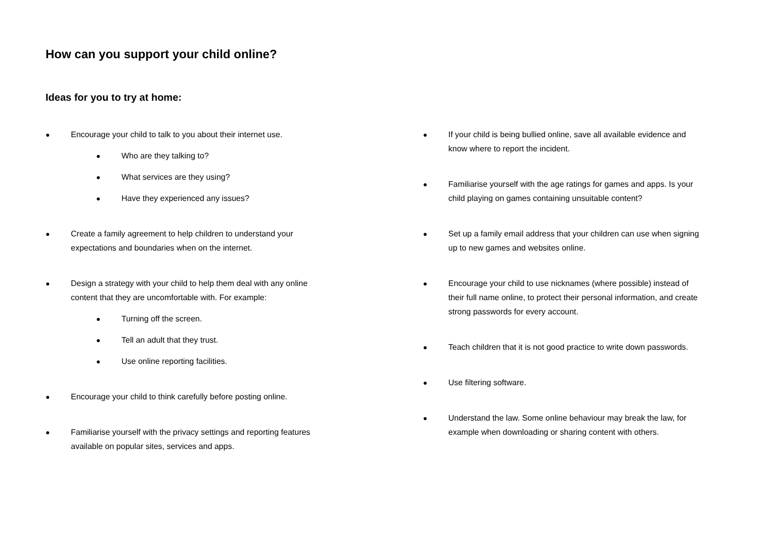How can you support your child online?
Ideas for you to try at home:
● Encourage your child to talk to you about their internet use.
● Who are they talking to?
● What services are they using?
● Have they experienced any issues?
● Create a family agreement to help children to understand your expectations and boundaries when on the internet.
● Design a strategy with your child to help them deal with any online content that they are uncomfortable with. For example:
● Turning off the screen.
● Tell an adult that they trust.
● Use online reporting facilities.
● Encourage your child to think carefully before posting online.
● Familiarise yourself with the privacy settings and reporting features available on popular sites, services and apps.
● If your child is being bullied online, save all available evidence and know where to report the incident.
● Familiarise yourself with the age ratings for games and apps. Is your child playing on games containing unsuitable content?
● Set up a family email address that your children can use when signing up to new games and websites online.
● Encourage your child to use nicknames (where possible) instead of their full name online, to protect their personal information, and create strong passwords for every account.
● Teach children that it is not good practice to write down passwords.
● Use filtering software.
● Understand the law. Some online behaviour may break the law, for example when downloading or sharing content with others.